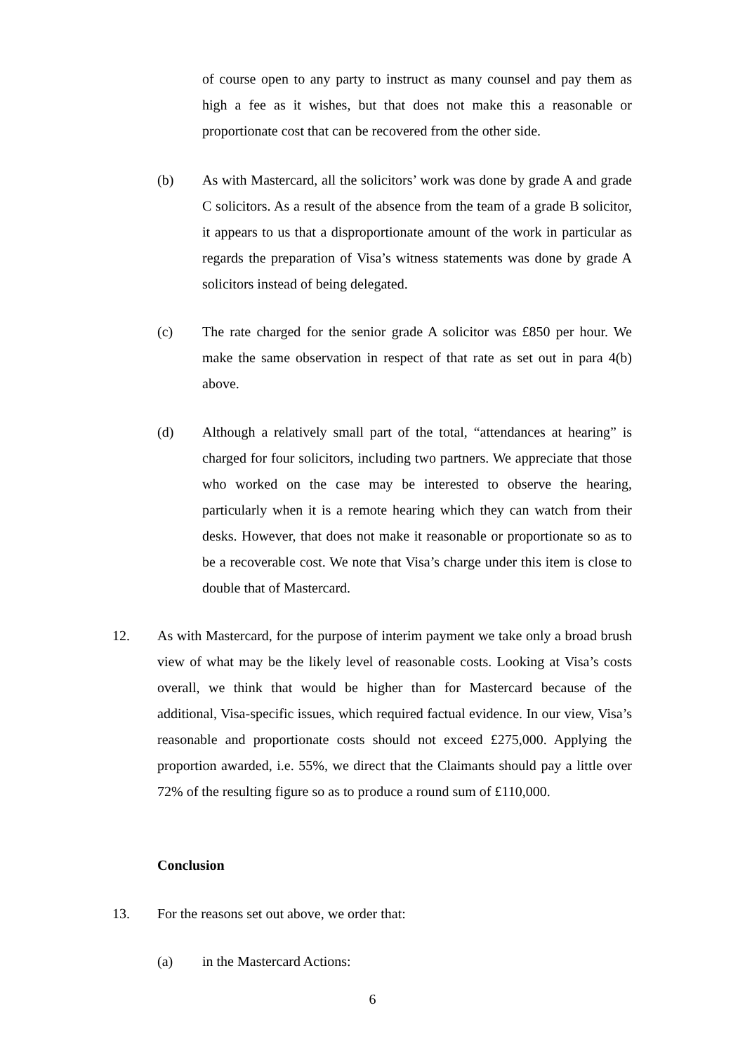of course open to any party to instruct as many counsel and pay them as high a fee as it wishes, but that does not make this a reasonable or proportionate cost that can be recovered from the other side.
(b) As with Mastercard, all the solicitors’ work was done by grade A and grade C solicitors. As a result of the absence from the team of a grade B solicitor, it appears to us that a disproportionate amount of the work in particular as regards the preparation of Visa’s witness statements was done by grade A solicitors instead of being delegated.
(c) The rate charged for the senior grade A solicitor was £850 per hour. We make the same observation in respect of that rate as set out in para 4(b) above.
(d) Although a relatively small part of the total, “attendances at hearing” is charged for four solicitors, including two partners. We appreciate that those who worked on the case may be interested to observe the hearing, particularly when it is a remote hearing which they can watch from their desks. However, that does not make it reasonable or proportionate so as to be a recoverable cost. We note that Visa’s charge under this item is close to double that of Mastercard.
12. As with Mastercard, for the purpose of interim payment we take only a broad brush view of what may be the likely level of reasonable costs. Looking at Visa’s costs overall, we think that would be higher than for Mastercard because of the additional, Visa-specific issues, which required factual evidence. In our view, Visa’s reasonable and proportionate costs should not exceed £275,000. Applying the proportion awarded, i.e. 55%, we direct that the Claimants should pay a little over 72% of the resulting figure so as to produce a round sum of £110,000.
Conclusion
13. For the reasons set out above, we order that:
(a) in the Mastercard Actions:
6